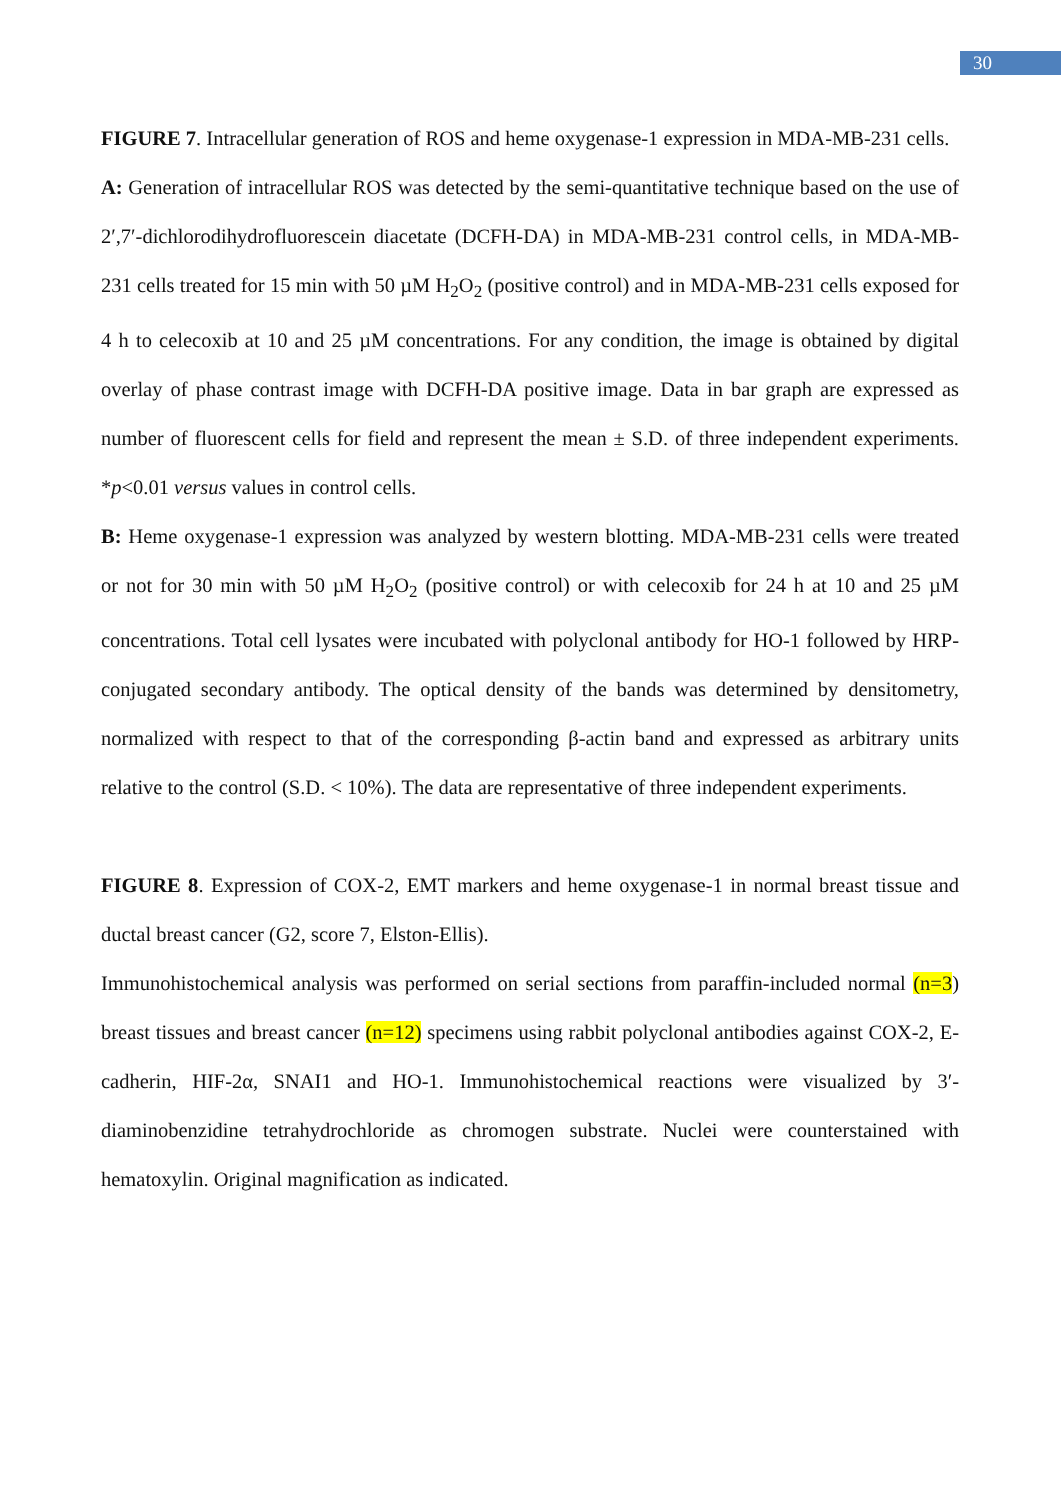30
FIGURE 7. Intracellular generation of ROS and heme oxygenase-1 expression in MDA-MB-231 cells.
A: Generation of intracellular ROS was detected by the semi-quantitative technique based on the use of 2′,7′-dichlorodihydrofluorescein diacetate (DCFH-DA) in MDA-MB-231 control cells, in MDA-MB-231 cells treated for 15 min with 50 µM H<sub>2</sub>O<sub>2</sub> (positive control) and in MDA-MB-231 cells exposed for 4 h to celecoxib at 10 and 25 µM concentrations. For any condition, the image is obtained by digital overlay of phase contrast image with DCFH-DA positive image. Data in bar graph are expressed as number of fluorescent cells for field and represent the mean ± S.D. of three independent experiments. *p<0.01 versus values in control cells.
B: Heme oxygenase-1 expression was analyzed by western blotting. MDA-MB-231 cells were treated or not for 30 min with 50 µM H<sub>2</sub>O<sub>2</sub> (positive control) or with celecoxib for 24 h at 10 and 25 µM concentrations. Total cell lysates were incubated with polyclonal antibody for HO-1 followed by HRP-conjugated secondary antibody. The optical density of the bands was determined by densitometry, normalized with respect to that of the corresponding β-actin band and expressed as arbitrary units relative to the control (S.D. < 10%). The data are representative of three independent experiments.
FIGURE 8. Expression of COX-2, EMT markers and heme oxygenase-1 in normal breast tissue and ductal breast cancer (G2, score 7, Elston-Ellis).
Immunohistochemical analysis was performed on serial sections from paraffin-included normal (n=3) breast tissues and breast cancer (n=12) specimens using rabbit polyclonal antibodies against COX-2, E-cadherin, HIF-2α, SNAI1 and HO-1. Immunohistochemical reactions were visualized by 3′-diaminobenzidine tetrahydrochloride as chromogen substrate. Nuclei were counterstained with hematoxylin. Original magnification as indicated.